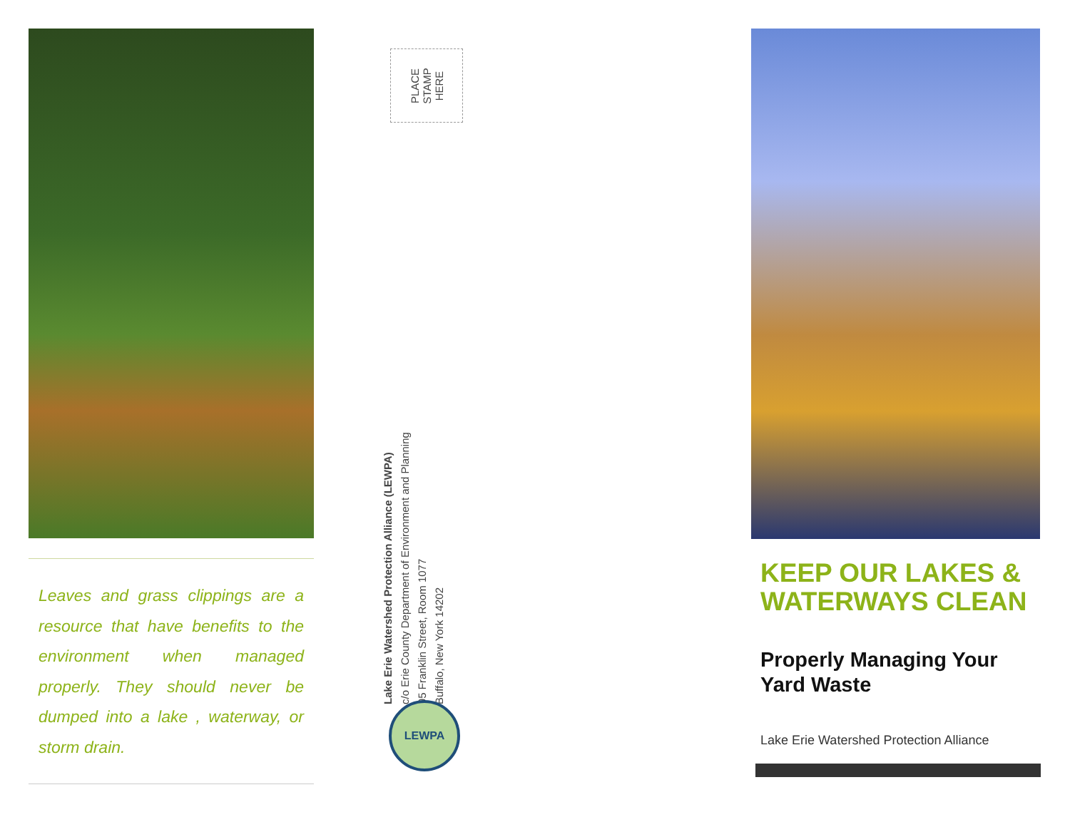Leaves and grass clippings are a resource that have benefits to the environment when managed properly. They should never be dumped into a lake , waterway, or storm drain.
PLACE
STAMP
HERE
Lake Erie Watershed Protection Alliance (LEWPA)
c/o Erie County Department of Environment and Planning
95 Franklin Street, Room 1077
Buffalo, New York 14202
LEWPA
KEEP OUR LAKES & WATERWAYS CLEAN
Properly Managing Your Yard Waste
Lake Erie Watershed Protection Alliance